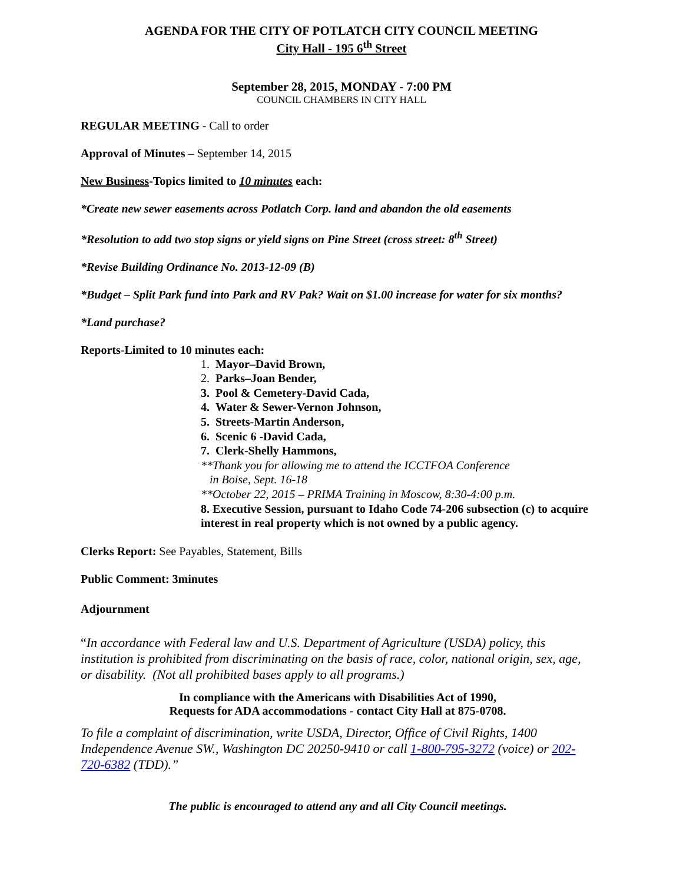AGENDA FOR THE CITY OF POTLATCH CITY COUNCIL MEETING
City Hall - 195 6<sup>th</sup> Street
September 28, 2015, MONDAY - 7:00 PM
COUNCIL CHAMBERS IN CITY HALL
REGULAR MEETING - Call to order
Approval of Minutes – September 14, 2015
New Business-Topics limited to 10 minutes each:
*Create new sewer easements across Potlatch Corp. land and abandon the old easements
*Resolution to add two stop signs or yield signs on Pine Street (cross street: 8<sup>th</sup> Street)
*Revise Building Ordinance No. 2013-12-09 (B)
*Budget – Split Park fund into Park and RV Pak? Wait on $1.00 increase for water for six months?
*Land purchase?
Reports-Limited to 10 minutes each:
1. Mayor–David Brown,
2. Parks–Joan Bender,
3. Pool & Cemetery-David Cada,
4. Water & Sewer-Vernon Johnson,
5. Streets-Martin Anderson,
6. Scenic 6 -David Cada,
7. Clerk-Shelly Hammons,
**Thank you for allowing me to attend the ICCTFOA Conference
in Boise, Sept. 16-18
**October 22, 2015 – PRIMA Training in Moscow, 8:30-4:00 p.m.
8. Executive Session, pursuant to Idaho Code 74-206 subsection (c) to acquire interest in real property which is not owned by a public agency.
Clerks Report: See Payables, Statement, Bills
Public Comment: 3minutes
Adjournment
“In accordance with Federal law and U.S. Department of Agriculture (USDA) policy, this institution is prohibited from discriminating on the basis of race, color, national origin, sex, age, or disability. (Not all prohibited bases apply to all programs.)
In compliance with the Americans with Disabilities Act of 1990,
Requests for ADA accommodations - contact City Hall at 875-0708.
To file a complaint of discrimination, write USDA, Director, Office of Civil Rights, 1400 Independence Avenue SW., Washington DC 20250-9410 or call 1-800-795-3272 (voice) or 202-720-6382 (TDD).”
The public is encouraged to attend any and all City Council meetings.